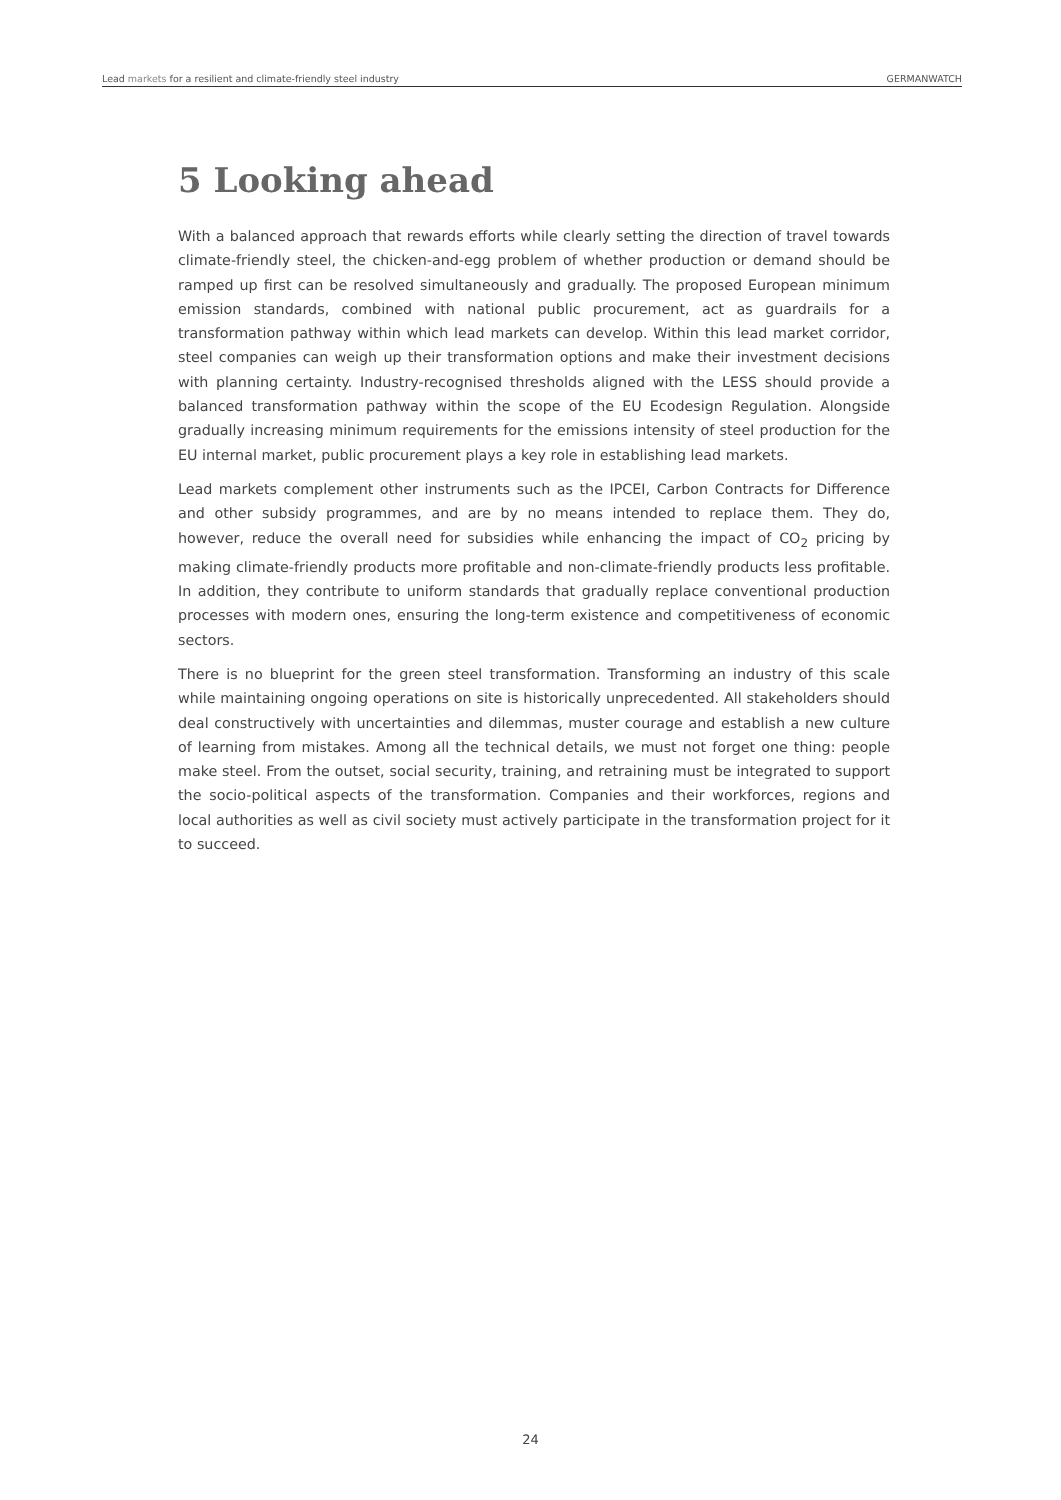Lead markets for a resilient and climate-friendly steel industry GERMANWATCH
5 Looking ahead
With a balanced approach that rewards efforts while clearly setting the direction of travel towards climate-friendly steel, the chicken-and-egg problem of whether production or demand should be ramped up first can be resolved simultaneously and gradually. The proposed European minimum emission standards, combined with national public procurement, act as guardrails for a transformation pathway within which lead markets can develop. Within this lead market corridor, steel companies can weigh up their transformation options and make their investment decisions with planning certainty. Industry-recognised thresholds aligned with the LESS should provide a balanced transformation pathway within the scope of the EU Ecodesign Regulation. Alongside gradually increasing minimum requirements for the emissions intensity of steel production for the EU internal market, public procurement plays a key role in establishing lead markets.
Lead markets complement other instruments such as the IPCEI, Carbon Contracts for Difference and other subsidy programmes, and are by no means intended to replace them. They do, however, reduce the overall need for subsidies while enhancing the impact of CO<sub>2</sub> pricing by making climate-friendly products more profitable and non-climate-friendly products less profitable. In addition, they contribute to uniform standards that gradually replace conventional production processes with modern ones, ensuring the long-term existence and competitiveness of economic sectors.
There is no blueprint for the green steel transformation. Transforming an industry of this scale while maintaining ongoing operations on site is historically unprecedented. All stakeholders should deal constructively with uncertainties and dilemmas, muster courage and establish a new culture of learning from mistakes. Among all the technical details, we must not forget one thing: people make steel. From the outset, social security, training, and retraining must be integrated to support the socio-political aspects of the transformation. Companies and their workforces, regions and local authorities as well as civil society must actively participate in the transformation project for it to succeed.
24